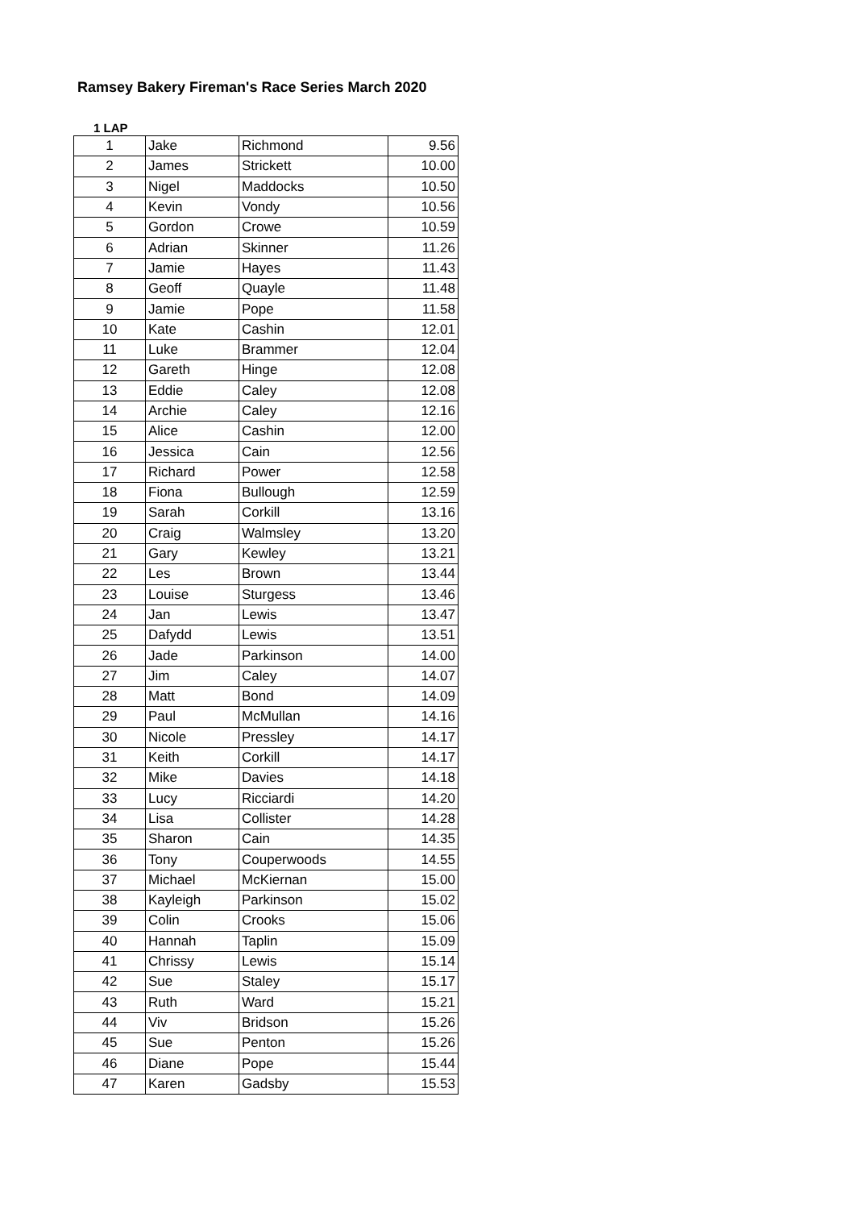Ramsey Bakery Fireman's Race Series March 2020
1 LAP
| 1 | Jake | Richmond | 9.56 |
| 2 | James | Strickett | 10.00 |
| 3 | Nigel | Maddocks | 10.50 |
| 4 | Kevin | Vondy | 10.56 |
| 5 | Gordon | Crowe | 10.59 |
| 6 | Adrian | Skinner | 11.26 |
| 7 | Jamie | Hayes | 11.43 |
| 8 | Geoff | Quayle | 11.48 |
| 9 | Jamie | Pope | 11.58 |
| 10 | Kate | Cashin | 12.01 |
| 11 | Luke | Brammer | 12.04 |
| 12 | Gareth | Hinge | 12.08 |
| 13 | Eddie | Caley | 12.08 |
| 14 | Archie | Caley | 12.16 |
| 15 | Alice | Cashin | 12.00 |
| 16 | Jessica | Cain | 12.56 |
| 17 | Richard | Power | 12.58 |
| 18 | Fiona | Bullough | 12.59 |
| 19 | Sarah | Corkill | 13.16 |
| 20 | Craig | Walmsley | 13.20 |
| 21 | Gary | Kewley | 13.21 |
| 22 | Les | Brown | 13.44 |
| 23 | Louise | Sturgess | 13.46 |
| 24 | Jan | Lewis | 13.47 |
| 25 | Dafydd | Lewis | 13.51 |
| 26 | Jade | Parkinson | 14.00 |
| 27 | Jim | Caley | 14.07 |
| 28 | Matt | Bond | 14.09 |
| 29 | Paul | McMullan | 14.16 |
| 30 | Nicole | Pressley | 14.17 |
| 31 | Keith | Corkill | 14.17 |
| 32 | Mike | Davies | 14.18 |
| 33 | Lucy | Ricciardi | 14.20 |
| 34 | Lisa | Collister | 14.28 |
| 35 | Sharon | Cain | 14.35 |
| 36 | Tony | Couperwoods | 14.55 |
| 37 | Michael | McKiernan | 15.00 |
| 38 | Kayleigh | Parkinson | 15.02 |
| 39 | Colin | Crooks | 15.06 |
| 40 | Hannah | Taplin | 15.09 |
| 41 | Chrissy | Lewis | 15.14 |
| 42 | Sue | Staley | 15.17 |
| 43 | Ruth | Ward | 15.21 |
| 44 | Viv | Bridson | 15.26 |
| 45 | Sue | Penton | 15.26 |
| 46 | Diane | Pope | 15.44 |
| 47 | Karen | Gadsby | 15.53 |